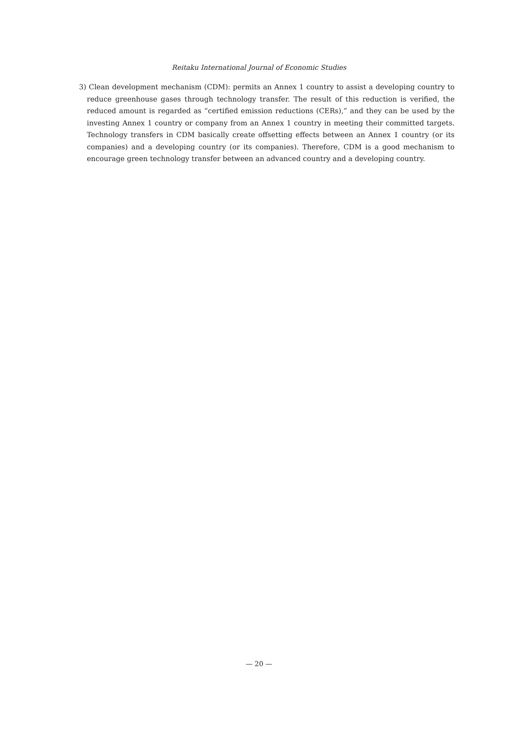Reitaku International Journal of Economic Studies
3) Clean development mechanism (CDM): permits an Annex 1 country to assist a developing country to reduce greenhouse gases through technology transfer. The result of this reduction is verified, the reduced amount is regarded as “certified emission reductions (CERs),” and they can be used by the investing Annex 1 country or company from an Annex 1 country in meeting their committed targets. Technology transfers in CDM basically create offsetting effects between an Annex 1 country (or its companies) and a developing country (or its companies). Therefore, CDM is a good mechanism to encourage green technology transfer between an advanced country and a developing country.
— 20 —